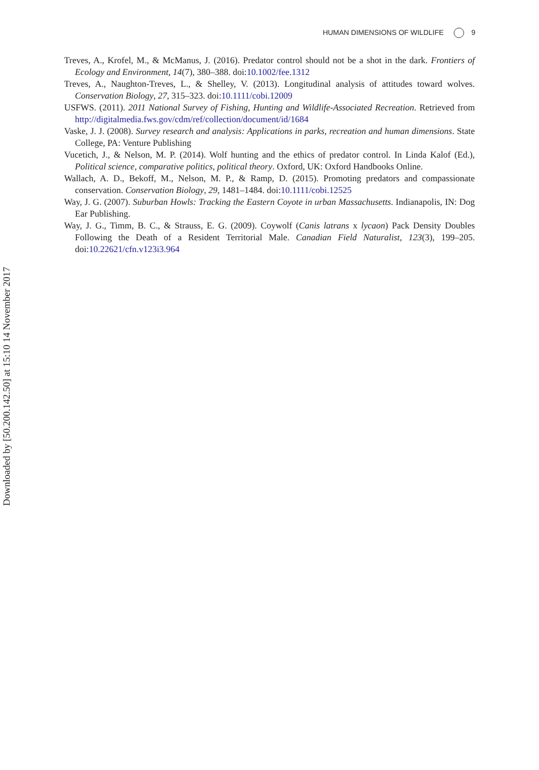HUMAN DIMENSIONS OF WILDLIFE 9
Downloaded by [50.200.142.50] at 15:10 14 November 2017
Treves, A., Krofel, M., & McManus, J. (2016). Predator control should not be a shot in the dark. Frontiers of Ecology and Environment, 14(7), 380–388. doi:10.1002/fee.1312
Treves, A., Naughton-Treves, L., & Shelley, V. (2013). Longitudinal analysis of attitudes toward wolves. Conservation Biology, 27, 315–323. doi:10.1111/cobi.12009
USFWS. (2011). 2011 National Survey of Fishing, Hunting and Wildlife-Associated Recreation. Retrieved from http://digitalmedia.fws.gov/cdm/ref/collection/document/id/1684
Vaske, J. J. (2008). Survey research and analysis: Applications in parks, recreation and human dimensions. State College, PA: Venture Publishing
Vucetich, J., & Nelson, M. P. (2014). Wolf hunting and the ethics of predator control. In Linda Kalof (Ed.), Political science, comparative politics, political theory. Oxford, UK: Oxford Handbooks Online.
Wallach, A. D., Bekoff, M., Nelson, M. P., & Ramp, D. (2015). Promoting predators and compassionate conservation. Conservation Biology, 29, 1481–1484. doi:10.1111/cobi.12525
Way, J. G. (2007). Suburban Howls: Tracking the Eastern Coyote in urban Massachusetts. Indianapolis, IN: Dog Ear Publishing.
Way, J. G., Timm, B. C., & Strauss, E. G. (2009). Coywolf (Canis latrans x lycaon) Pack Density Doubles Following the Death of a Resident Territorial Male. Canadian Field Naturalist, 123(3), 199–205. doi:10.22621/cfn.v123i3.964